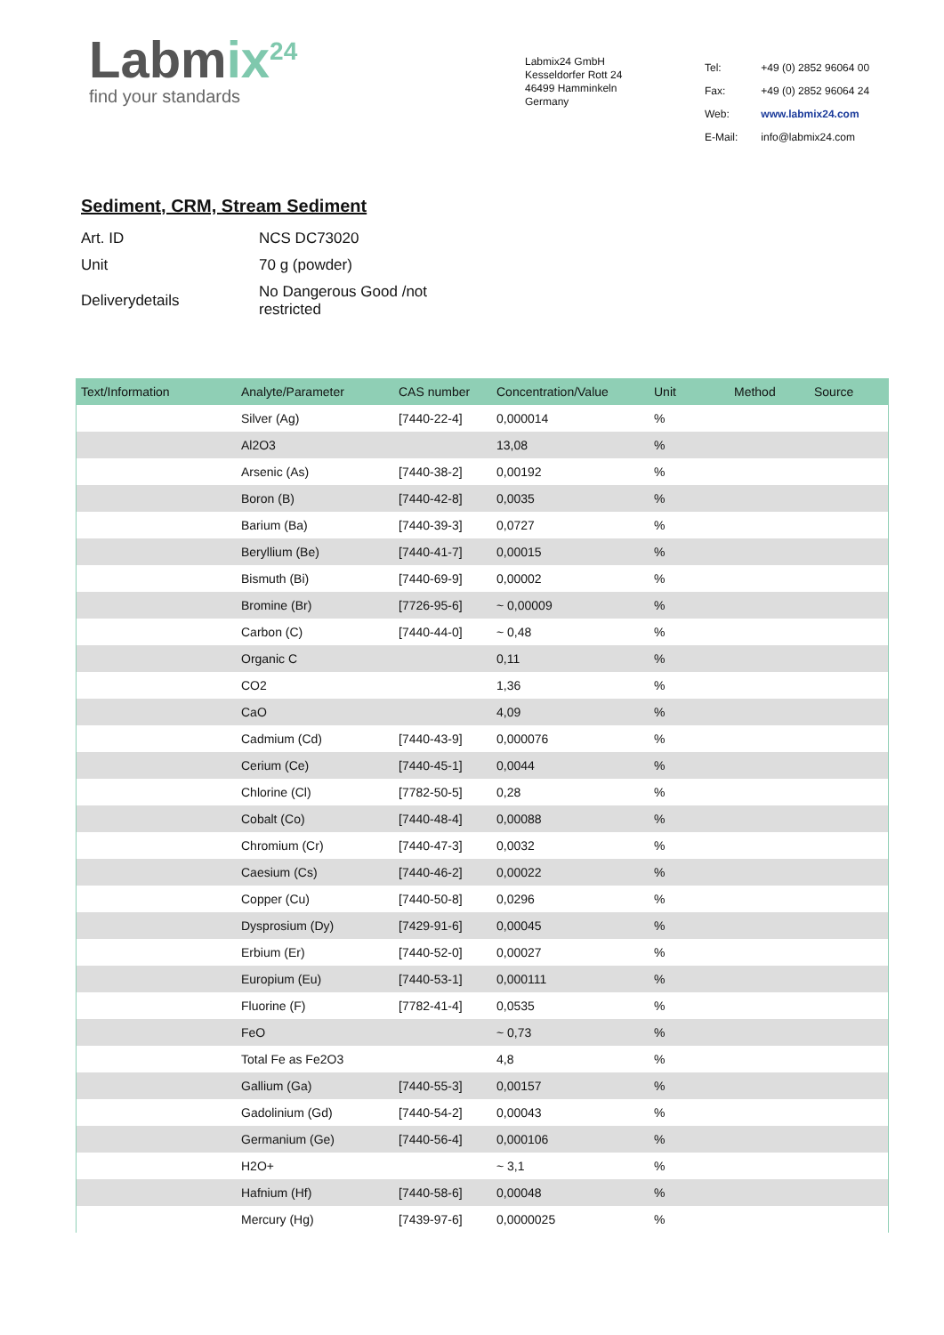Labmix<sup>24</sup>
find your standards
Labmix24 GmbH
Kesseldorfer Rott 24
46499 Hamminkeln
Germany
| Tel: | +49 (0) 2852 96064 00 |
| Fax: | +49 (0) 2852 96064 24 |
| Web: | www.labmix24.com |
| E-Mail: | info@labmix24.com |
Sediment, CRM, Stream Sediment
| Art. ID | NCS DC73020 |
| Unit | 70 g (powder) |
| Deliverydetails | No Dangerous Good /not restricted |
| Text/Information | Analyte/Parameter | CAS number | Concentration/Value | Unit | Method | Source |
| --- | --- | --- | --- | --- | --- | --- |
| | Silver (Ag) | [7440-22-4] | 0,000014 | % | | |
| | Al2O3 | | 13,08 | % | | |
| | Arsenic (As) | [7440-38-2] | 0,00192 | % | | |
| | Boron (B) | [7440-42-8] | 0,0035 | % | | |
| | Barium (Ba) | [7440-39-3] | 0,0727 | % | | |
| | Beryllium (Be) | [7440-41-7] | 0,00015 | % | | |
| | Bismuth (Bi) | [7440-69-9] | 0,00002 | % | | |
| | Bromine (Br) | [7726-95-6] | ~ 0,00009 | % | | |
| | Carbon (C) | [7440-44-0] | ~ 0,48 | % | | |
| | Organic C | | 0,11 | % | | |
| | CO2 | | 1,36 | % | | |
| | CaO | | 4,09 | % | | |
| | Cadmium (Cd) | [7440-43-9] | 0,000076 | % | | |
| | Cerium (Ce) | [7440-45-1] | 0,0044 | % | | |
| | Chlorine (Cl) | [7782-50-5] | 0,28 | % | | |
| | Cobalt (Co) | [7440-48-4] | 0,00088 | % | | |
| | Chromium (Cr) | [7440-47-3] | 0,0032 | % | | |
| | Caesium (Cs) | [7440-46-2] | 0,00022 | % | | |
| | Copper (Cu) | [7440-50-8] | 0,0296 | % | | |
| | Dysprosium (Dy) | [7429-91-6] | 0,00045 | % | | |
| | Erbium (Er) | [7440-52-0] | 0,00027 | % | | |
| | Europium (Eu) | [7440-53-1] | 0,000111 | % | | |
| | Fluorine (F) | [7782-41-4] | 0,0535 | % | | |
| | FeO | | ~ 0,73 | % | | |
| | Total Fe as Fe2O3 | | 4,8 | % | | |
| | Gallium (Ga) | [7440-55-3] | 0,00157 | % | | |
| | Gadolinium (Gd) | [7440-54-2] | 0,00043 | % | | |
| | Germanium (Ge) | [7440-56-4] | 0,000106 | % | | |
| | H2O+ | | ~ 3,1 | % | | |
| | Hafnium (Hf) | [7440-58-6] | 0,00048 | % | | |
| | Mercury (Hg) | [7439-97-6] | 0,0000025 | % | | |